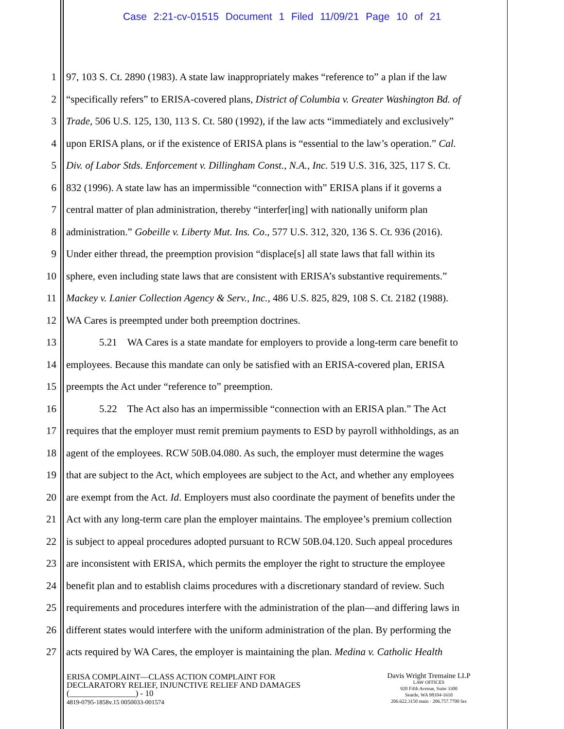Case 2:21-cv-01515 Document 1 Filed 11/09/21 Page 10 of 21
1 97, 103 S. Ct. 2890 (1983). A state law inappropriately makes “reference to” a plan if the law
2 “specifically refers” to ERISA-covered plans, District of Columbia v. Greater Washington Bd. of
3 Trade, 506 U.S. 125, 130, 113 S. Ct. 580 (1992), if the law acts “immediately and exclusively”
4 upon ERISA plans, or if the existence of ERISA plans is “essential to the law’s operation.” Cal.
5 Div. of Labor Stds. Enforcement v. Dillingham Const., N.A., Inc. 519 U.S. 316, 325, 117 S. Ct.
6 832 (1996). A state law has an impermissible “connection with” ERISA plans if it governs a
7 central matter of plan administration, thereby “interfer[ing] with nationally uniform plan
8 administration.” Gobeille v. Liberty Mut. Ins. Co., 577 U.S. 312, 320, 136 S. Ct. 936 (2016).
9 Under either thread, the preemption provision “displace[s] all state laws that fall within its
10 sphere, even including state laws that are consistent with ERISA’s substantive requirements.”
11 Mackey v. Lanier Collection Agency & Serv., Inc., 486 U.S. 825, 829, 108 S. Ct. 2182 (1988).
12 WA Cares is preempted under both preemption doctrines.
13 5.21 WA Cares is a state mandate for employers to provide a long-term care benefit to
14 employees. Because this mandate can only be satisfied with an ERISA-covered plan, ERISA
15 preempts the Act under “reference to” preemption.
16 5.22 The Act also has an impermissible “connection with an ERISA plan.” The Act
17 requires that the employer must remit premium payments to ESD by payroll withholdings, as an
18 agent of the employees. RCW 50B.04.080. As such, the employer must determine the wages
19 that are subject to the Act, which employees are subject to the Act, and whether any employees
20 are exempt from the Act. Id. Employers must also coordinate the payment of benefits under the
21 Act with any long-term care plan the employer maintains. The employee’s premium collection
22 is subject to appeal procedures adopted pursuant to RCW 50B.04.120. Such appeal procedures
23 are inconsistent with ERISA, which permits the employer the right to structure the employee
24 benefit plan and to establish claims procedures with a discretionary standard of review. Such
25 requirements and procedures interfere with the administration of the plan—and differing laws in
26 different states would interfere with the uniform administration of the plan. By performing the
27 acts required by WA Cares, the employer is maintaining the plan. Medina v. Catholic Health
ERISA COMPLAINT—CLASS ACTION COMPLAINT FOR
DECLARATORY RELIEF, INJUNCTIVE RELIEF AND DAMAGES
(________________) - 10
4819-0795-1858v.15 0050033-001574
Davis Wright Tremaine LLP
LAW OFFICES
920 Fifth Avenue, Suite 3300
Seattle, WA 98104-1610
206.622.3150 main · 206.757.7700 fax